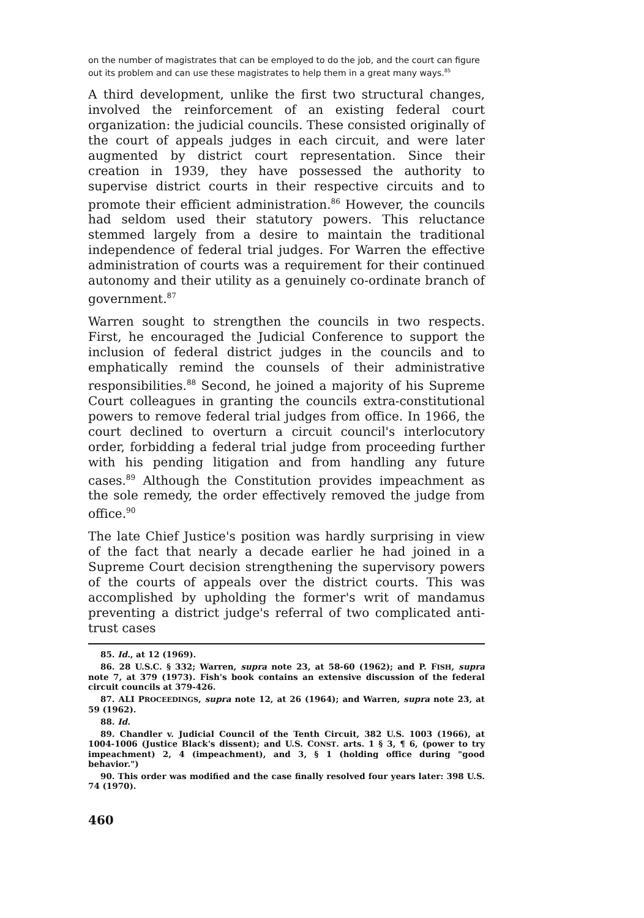on the number of magistrates that can be employed to do the job, and the court can figure out its problem and can use these magistrates to help them in a great many ways.<sup>85</sup>
A third development, unlike the first two structural changes, involved the reinforcement of an existing federal court organization: the judicial councils. These consisted originally of the court of appeals judges in each circuit, and were later augmented by district court representation. Since their creation in 1939, they have possessed the authority to supervise district courts in their respective circuits and to promote their efficient administration.<sup>86</sup> However, the councils had seldom used their statutory powers. This reluctance stemmed largely from a desire to maintain the traditional independence of federal trial judges. For Warren the effective administration of courts was a requirement for their continued autonomy and their utility as a genuinely co-ordinate branch of government.<sup>87</sup>
Warren sought to strengthen the councils in two respects. First, he encouraged the Judicial Conference to support the inclusion of federal district judges in the councils and to emphatically remind the counsels of their administrative responsibilities.<sup>88</sup> Second, he joined a majority of his Supreme Court colleagues in granting the councils extra-constitutional powers to remove federal trial judges from office. In 1966, the court declined to overturn a circuit council's interlocutory order, forbidding a federal trial judge from proceeding further with his pending litigation and from handling any future cases.<sup>89</sup> Although the Constitution provides impeachment as the sole remedy, the order effectively removed the judge from office.<sup>90</sup>
The late Chief Justice's position was hardly surprising in view of the fact that nearly a decade earlier he had joined in a Supreme Court decision strengthening the supervisory powers of the courts of appeals over the district courts. This was accomplished by upholding the former's writ of mandamus preventing a district judge's referral of two complicated anti-trust cases
85. Id., at 12 (1969).
86. 28 U.S.C. § 332; Warren, supra note 23, at 58-60 (1962); and P. FISH, supra note 7, at 379 (1973). Fish's book contains an extensive discussion of the federal circuit councils at 379-426.
87. ALI PROCEEDINGS, supra note 12, at 26 (1964); and Warren, supra note 23, at 59 (1962).
88. Id.
89. Chandler v. Judicial Council of the Tenth Circuit, 382 U.S. 1003 (1966), at 1004-1006 (Justice Black's dissent); and U.S. CONST. arts. 1 § 3, ¶ 6, (power to try impeachment) 2, 4 (impeachment), and 3, § 1 (holding office during "good behavior.")
90. This order was modified and the case finally resolved four years later: 398 U.S. 74 (1970).
460